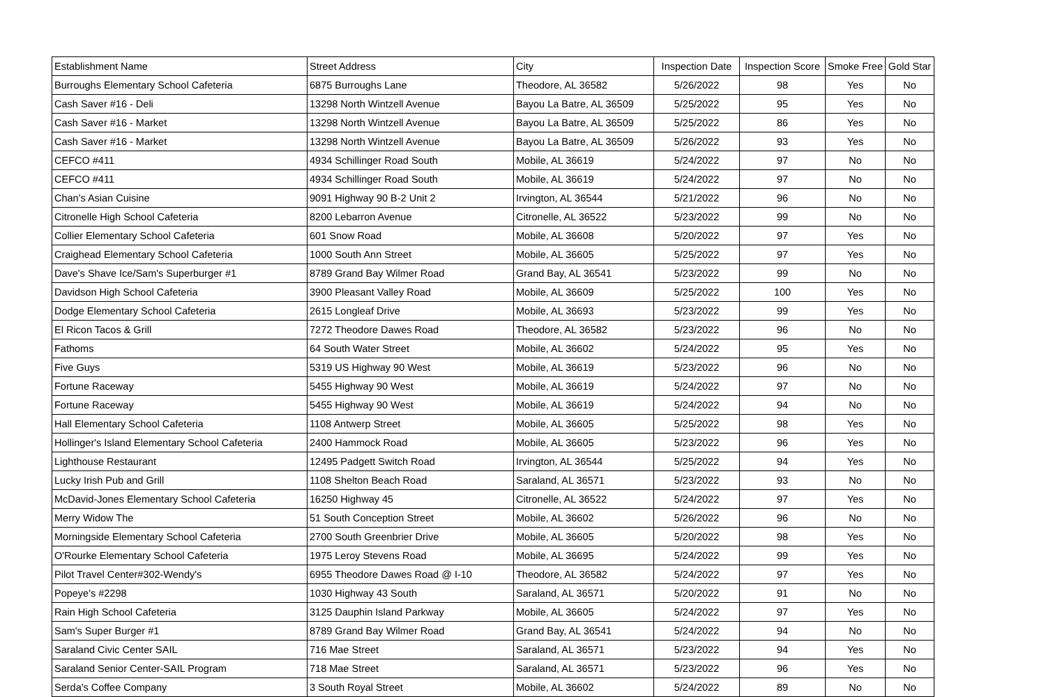| Establishment Name | Street Address | City | Inspection Date | Inspection Score | Smoke Free | Gold Star |
| --- | --- | --- | --- | --- | --- | --- |
| Burroughs Elementary School Cafeteria | 6875 Burroughs Lane | Theodore, AL 36582 | 5/26/2022 | 98 | Yes | No |
| Cash Saver #16 - Deli | 13298 North Wintzell Avenue | Bayou La Batre, AL 36509 | 5/25/2022 | 95 | Yes | No |
| Cash Saver #16 - Market | 13298 North Wintzell Avenue | Bayou La Batre, AL 36509 | 5/25/2022 | 86 | Yes | No |
| Cash Saver #16 - Market | 13298 North Wintzell Avenue | Bayou La Batre, AL 36509 | 5/26/2022 | 93 | Yes | No |
| CEFCO #411 | 4934 Schillinger Road South | Mobile, AL 36619 | 5/24/2022 | 97 | No | No |
| CEFCO #411 | 4934 Schillinger Road South | Mobile, AL 36619 | 5/24/2022 | 97 | No | No |
| Chan's Asian Cuisine | 9091 Highway 90 B-2 Unit 2 | Irvington, AL 36544 | 5/21/2022 | 96 | No | No |
| Citronelle High School Cafeteria | 8200 Lebarron Avenue | Citronelle, AL 36522 | 5/23/2022 | 99 | No | No |
| Collier Elementary School Cafeteria | 601 Snow Road | Mobile, AL 36608 | 5/20/2022 | 97 | Yes | No |
| Craighead Elementary School Cafeteria | 1000 South Ann Street | Mobile, AL 36605 | 5/25/2022 | 97 | Yes | No |
| Dave's Shave Ice/Sam's Superburger #1 | 8789 Grand Bay Wilmer Road | Grand Bay, AL 36541 | 5/23/2022 | 99 | No | No |
| Davidson High School Cafeteria | 3900 Pleasant Valley Road | Mobile, AL 36609 | 5/25/2022 | 100 | Yes | No |
| Dodge Elementary School Cafeteria | 2615 Longleaf Drive | Mobile, AL 36693 | 5/23/2022 | 99 | Yes | No |
| El Ricon Tacos & Grill | 7272 Theodore Dawes Road | Theodore, AL 36582 | 5/23/2022 | 96 | No | No |
| Fathoms | 64 South Water Street | Mobile, AL 36602 | 5/24/2022 | 95 | Yes | No |
| Five Guys | 5319 US Highway 90 West | Mobile, AL 36619 | 5/23/2022 | 96 | No | No |
| Fortune Raceway | 5455 Highway 90 West | Mobile, AL 36619 | 5/24/2022 | 97 | No | No |
| Fortune Raceway | 5455 Highway 90 West | Mobile, AL 36619 | 5/24/2022 | 94 | No | No |
| Hall Elementary School Cafeteria | 1108 Antwerp Street | Mobile, AL 36605 | 5/25/2022 | 98 | Yes | No |
| Hollinger's Island Elementary School Cafeteria | 2400 Hammock Road | Mobile, AL 36605 | 5/23/2022 | 96 | Yes | No |
| Lighthouse Restaurant | 12495 Padgett Switch Road | Irvington, AL 36544 | 5/25/2022 | 94 | Yes | No |
| Lucky Irish Pub and Grill | 1108 Shelton Beach Road | Saraland, AL 36571 | 5/23/2022 | 93 | No | No |
| McDavid-Jones Elementary School Cafeteria | 16250 Highway 45 | Citronelle, AL 36522 | 5/24/2022 | 97 | Yes | No |
| Merry Widow The | 51 South Conception Street | Mobile, AL 36602 | 5/26/2022 | 96 | No | No |
| Morningside Elementary School Cafeteria | 2700 South Greenbrier Drive | Mobile, AL 36605 | 5/20/2022 | 98 | Yes | No |
| O'Rourke Elementary School Cafeteria | 1975 Leroy Stevens Road | Mobile, AL 36695 | 5/24/2022 | 99 | Yes | No |
| Pilot Travel Center#302-Wendy's | 6955 Theodore Dawes Road @ I-10 | Theodore, AL 36582 | 5/24/2022 | 97 | Yes | No |
| Popeye's #2298 | 1030 Highway 43 South | Saraland, AL 36571 | 5/20/2022 | 91 | No | No |
| Rain High School Cafeteria | 3125 Dauphin Island Parkway | Mobile, AL 36605 | 5/24/2022 | 97 | Yes | No |
| Sam's Super Burger #1 | 8789 Grand Bay Wilmer Road | Grand Bay, AL 36541 | 5/24/2022 | 94 | No | No |
| Saraland Civic Center SAIL | 716 Mae Street | Saraland, AL 36571 | 5/23/2022 | 94 | Yes | No |
| Saraland Senior Center-SAIL Program | 718 Mae Street | Saraland, AL 36571 | 5/23/2022 | 96 | Yes | No |
| Serda's Coffee Company | 3 South Royal Street | Mobile, AL 36602 | 5/24/2022 | 89 | No | No |